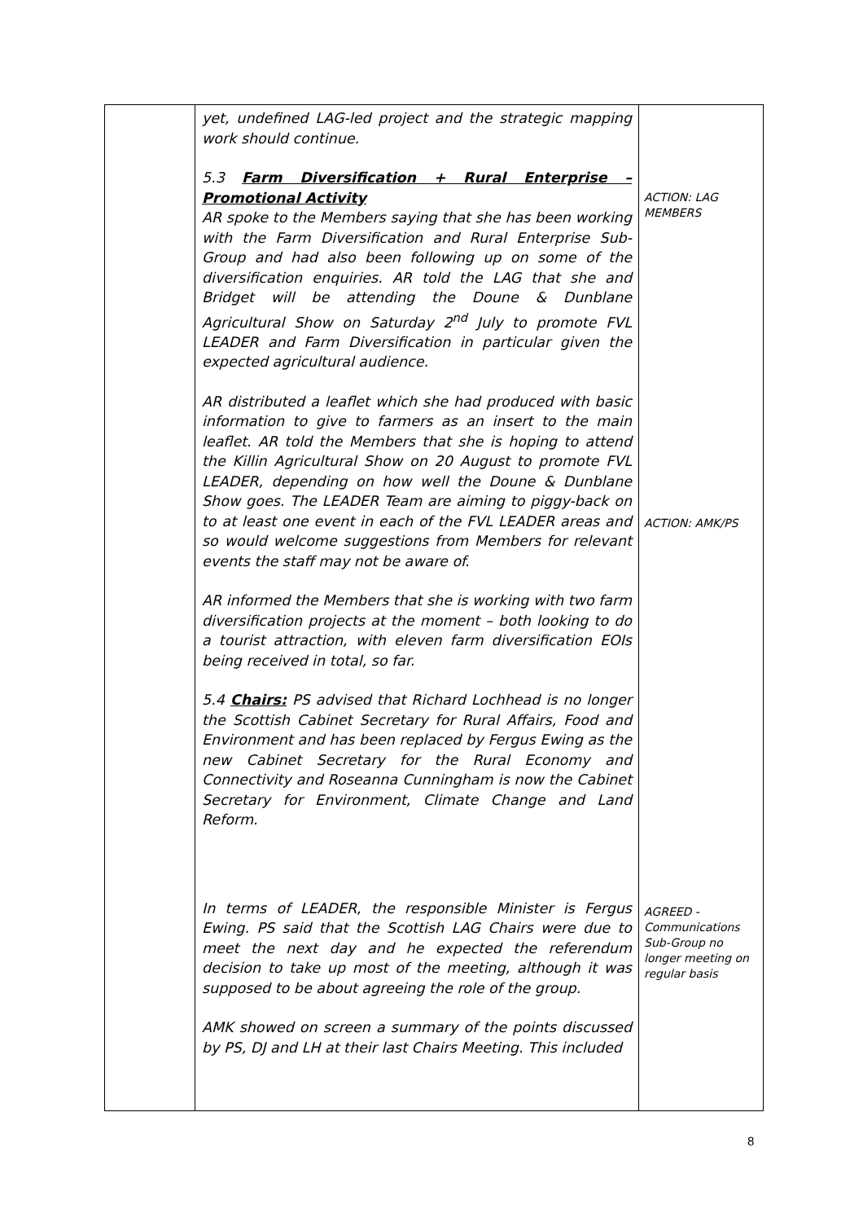| | yet, undefined LAG-led project and the strategic mapping work should continue. 5.3 Farm Diversification + Rural Enterprise – Promotional Activity AR spoke to the Members saying that she has been working with the Farm Diversification and Rural Enterprise Sub-Group and had also been following up on some of the diversification enquiries. AR told the LAG that she and Bridget will be attending the Doune & Dunblane Agricultural Show on Saturday 2<sup>nd</sup> July to promote FVL LEADER and Farm Diversification in particular given the expected agricultural audience. AR distributed a leaflet which she had produced with basic information to give to farmers as an insert to the main leaflet. AR told the Members that she is hoping to attend the Killin Agricultural Show on 20 August to promote FVL LEADER, depending on how well the Doune & Dunblane Show goes. The LEADER Team are aiming to piggy-back on to at least one event in each of the FVL LEADER areas and so would welcome suggestions from Members for relevant events the staff may not be aware of. AR informed the Members that she is working with two farm diversification projects at the moment – both looking to do a tourist attraction, with eleven farm diversification EOIs being received in total, so far. 5.4 Chairs: PS advised that Richard Lochhead is no longer the Scottish Cabinet Secretary for Rural Affairs, Food and Environment and has been replaced by Fergus Ewing as the new Cabinet Secretary for the Rural Economy and Connectivity and Roseanna Cunningham is now the Cabinet Secretary for Environment, Climate Change and Land Reform. In terms of LEADER, the responsible Minister is Fergus Ewing. PS said that the Scottish LAG Chairs were due to meet the next day and he expected the referendum decision to take up most of the meeting, although it was supposed to be about agreeing the role of the group. AMK showed on screen a summary of the points discussed by PS, DJ and LH at their last Chairs Meeting. This included | ACTION: LAG MEMBERS ACTION: AMK/PS AGREED - Communications Sub-Group no longer meeting on regular basis |
8